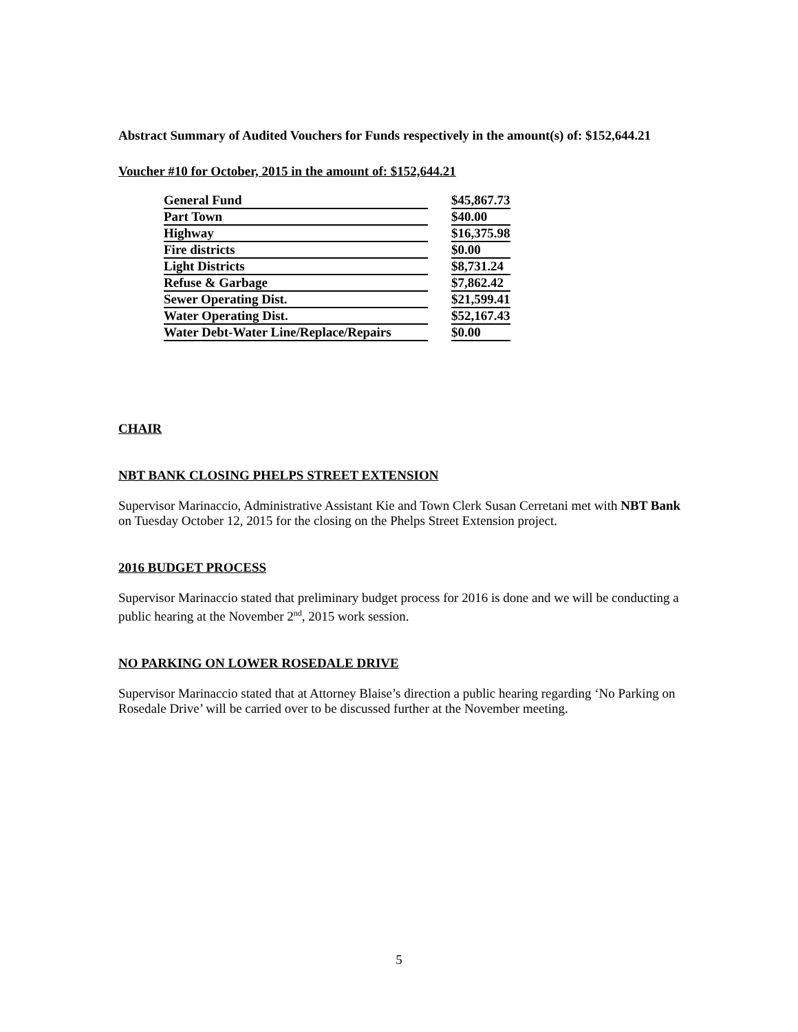Abstract Summary of Audited Vouchers for Funds respectively in the amount(s) of: $152,644.21
Voucher #10 for October, 2015 in the amount of: $152,644.21
| General Fund | | $45,867.73 |
| Part Town | | $40.00 |
| Highway | | $16,375.98 |
| Fire districts | | $0.00 |
| Light Districts | | $8,731.24 |
| Refuse & Garbage | | $7,862.42 |
| Sewer Operating Dist. | | $21,599.41 |
| Water Operating Dist. | | $52,167.43 |
| Water Debt-Water Line/Replace/Repairs | | $0.00 |
CHAIR
NBT BANK CLOSING PHELPS STREET EXTENSION
Supervisor Marinaccio, Administrative Assistant Kie and Town Clerk Susan Cerretani met with NBT Bank on Tuesday October 12, 2015 for the closing on the Phelps Street Extension project.
2016 BUDGET PROCESS
Supervisor Marinaccio stated that preliminary budget process for 2016 is done and we will be conducting a public hearing at the November 2<sup>nd</sup>, 2015 work session.
NO PARKING ON LOWER ROSEDALE DRIVE
Supervisor Marinaccio stated that at Attorney Blaise’s direction a public hearing regarding ‘No Parking on Rosedale Drive’ will be carried over to be discussed further at the November meeting.
5